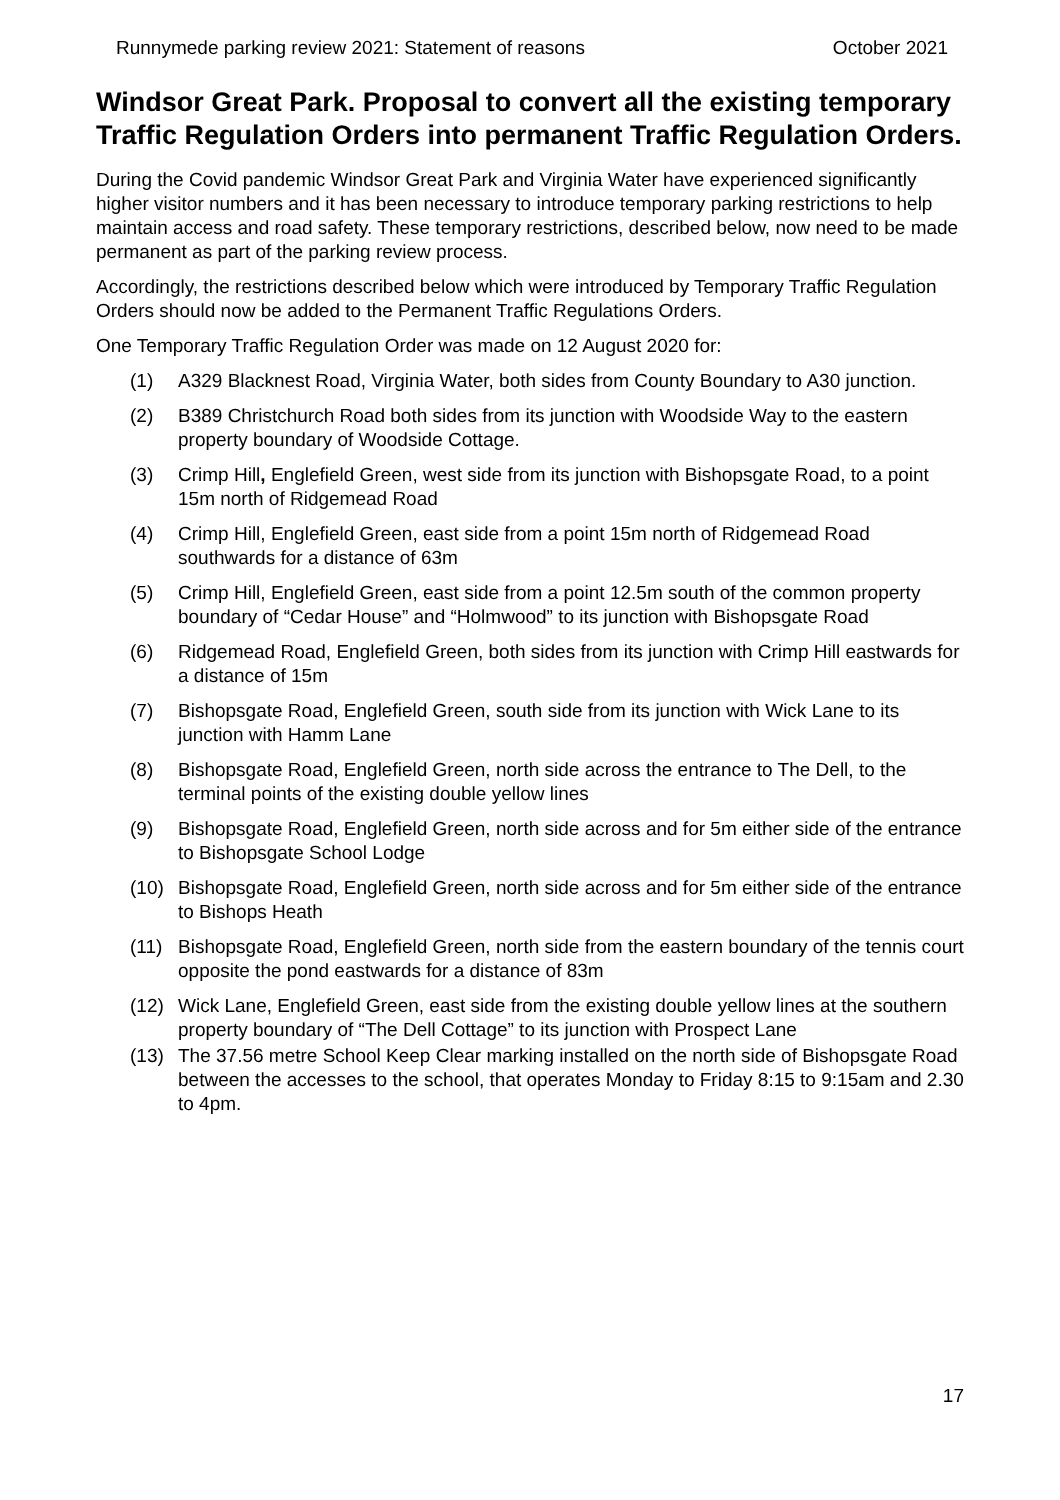Runnymede parking review 2021: Statement of reasons October 2021
Windsor Great Park. Proposal to convert all the existing temporary Traffic Regulation Orders into permanent Traffic Regulation Orders.
During the Covid pandemic Windsor Great Park and Virginia Water have experienced significantly higher visitor numbers and it has been necessary to introduce temporary parking restrictions to help maintain access and road safety. These temporary restrictions, described below, now need to be made permanent as part of the parking review process.
Accordingly, the restrictions described below which were introduced by Temporary Traffic Regulation Orders should now be added to the Permanent Traffic Regulations Orders.
One Temporary Traffic Regulation Order was made on 12 August 2020 for:
(1) A329 Blacknest Road, Virginia Water, both sides from County Boundary to A30 junction.
(2) B389 Christchurch Road both sides from its junction with Woodside Way to the eastern property boundary of Woodside Cottage.
(3) Crimp Hill, Englefield Green, west side from its junction with Bishopsgate Road, to a point 15m north of Ridgemead Road
(4) Crimp Hill, Englefield Green, east side from a point 15m north of Ridgemead Road southwards for a distance of 63m
(5) Crimp Hill, Englefield Green, east side from a point 12.5m south of the common property boundary of “Cedar House” and “Holmwood” to its junction with Bishopsgate Road
(6) Ridgemead Road, Englefield Green, both sides from its junction with Crimp Hill eastwards for a distance of 15m
(7) Bishopsgate Road, Englefield Green, south side from its junction with Wick Lane to its junction with Hamm Lane
(8) Bishopsgate Road, Englefield Green, north side across the entrance to The Dell, to the terminal points of the existing double yellow lines
(9) Bishopsgate Road, Englefield Green, north side across and for 5m either side of the entrance to Bishopsgate School Lodge
(10) Bishopsgate Road, Englefield Green, north side across and for 5m either side of the entrance to Bishops Heath
(11) Bishopsgate Road, Englefield Green, north side from the eastern boundary of the tennis court opposite the pond eastwards for a distance of 83m
(12) Wick Lane, Englefield Green, east side from the existing double yellow lines at the southern property boundary of “The Dell Cottage” to its junction with Prospect Lane
(13) The 37.56 metre School Keep Clear marking installed on the north side of Bishopsgate Road between the accesses to the school, that operates Monday to Friday 8:15 to 9:15am and 2.30 to 4pm.
17